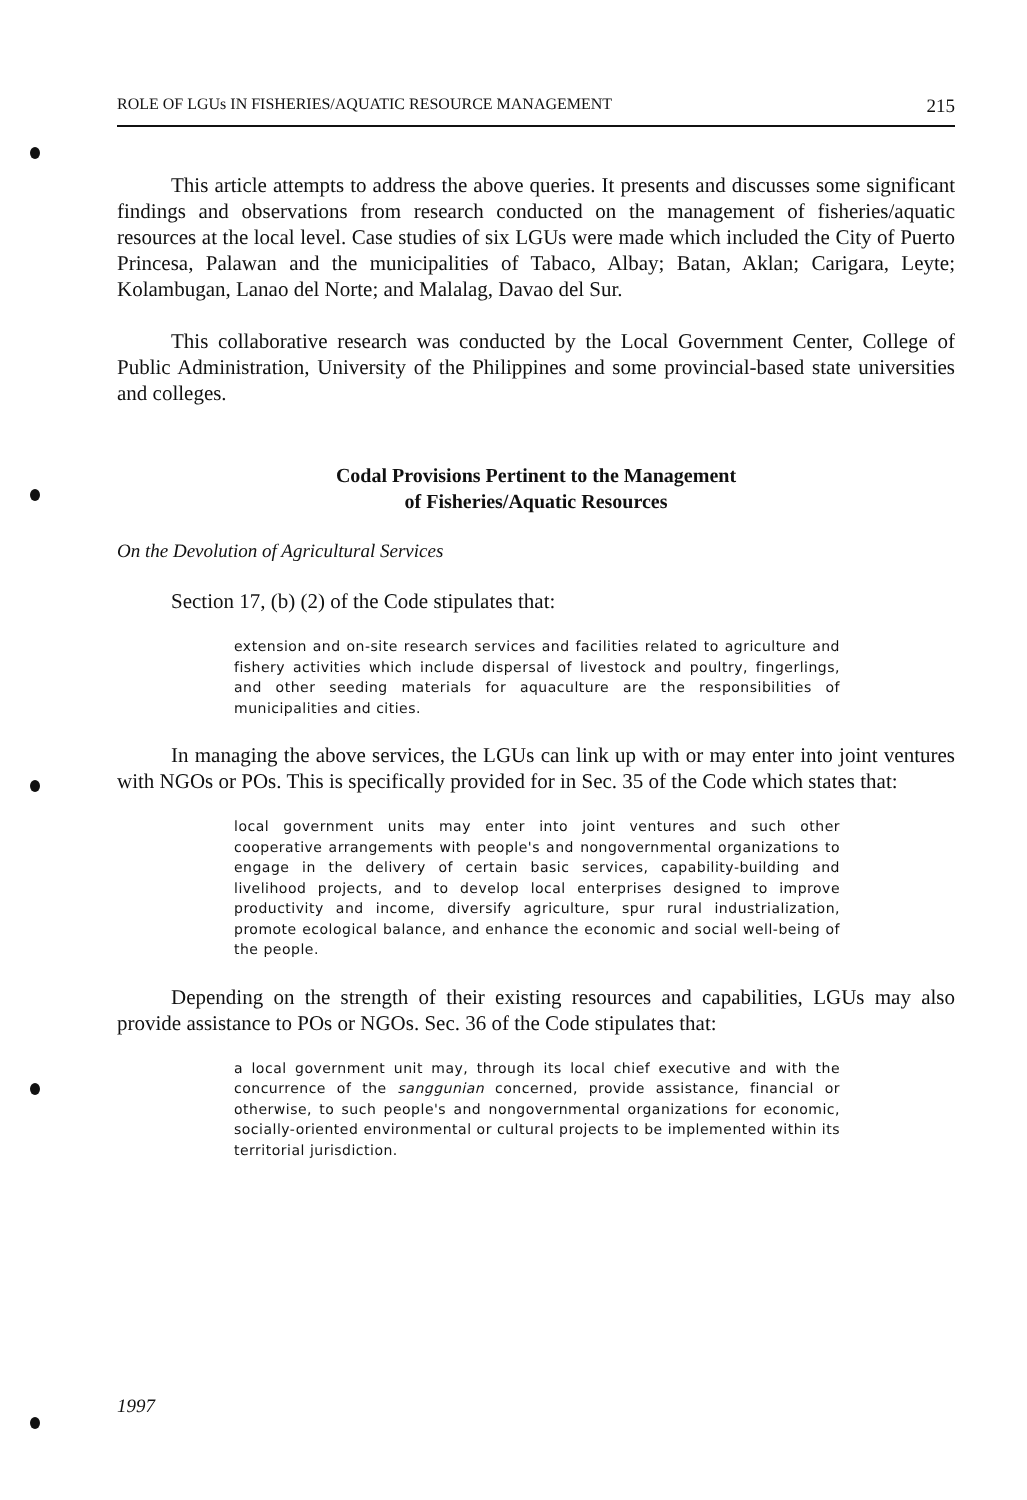ROLE OF LGUs IN FISHERIES/AQUATIC RESOURCE MANAGEMENT 215
This article attempts to address the above queries. It presents and discusses some significant findings and observations from research conducted on the management of fisheries/aquatic resources at the local level. Case studies of six LGUs were made which included the City of Puerto Princesa, Palawan and the municipalities of Tabaco, Albay; Batan, Aklan; Carigara, Leyte; Kolambugan, Lanao del Norte; and Malalag, Davao del Sur.
This collaborative research was conducted by the Local Government Center, College of Public Administration, University of the Philippines and some provincial-based state universities and colleges.
Codal Provisions Pertinent to the Management
of Fisheries/Aquatic Resources
On the Devolution of Agricultural Services
Section 17, (b) (2) of the Code stipulates that:
extension and on-site research services and facilities related to agriculture and fishery activities which include dispersal of livestock and poultry, fingerlings, and other seeding materials for aquaculture are the responsibilities of municipalities and cities.
In managing the above services, the LGUs can link up with or may enter into joint ventures with NGOs or POs. This is specifically provided for in Sec. 35 of the Code which states that:
local government units may enter into joint ventures and such other cooperative arrangements with people's and nongovernmental organizations to engage in the delivery of certain basic services, capability-building and livelihood projects, and to develop local enterprises designed to improve productivity and income, diversify agriculture, spur rural industrialization, promote ecological balance, and enhance the economic and social well-being of the people.
Depending on the strength of their existing resources and capabilities, LGUs may also provide assistance to POs or NGOs. Sec. 36 of the Code stipulates that:
a local government unit may, through its local chief executive and with the concurrence of the sanggunian concerned, provide assistance, financial or otherwise, to such people's and nongovernmental organizations for economic, socially-oriented environmental or cultural projects to be implemented within its territorial jurisdiction.
1997